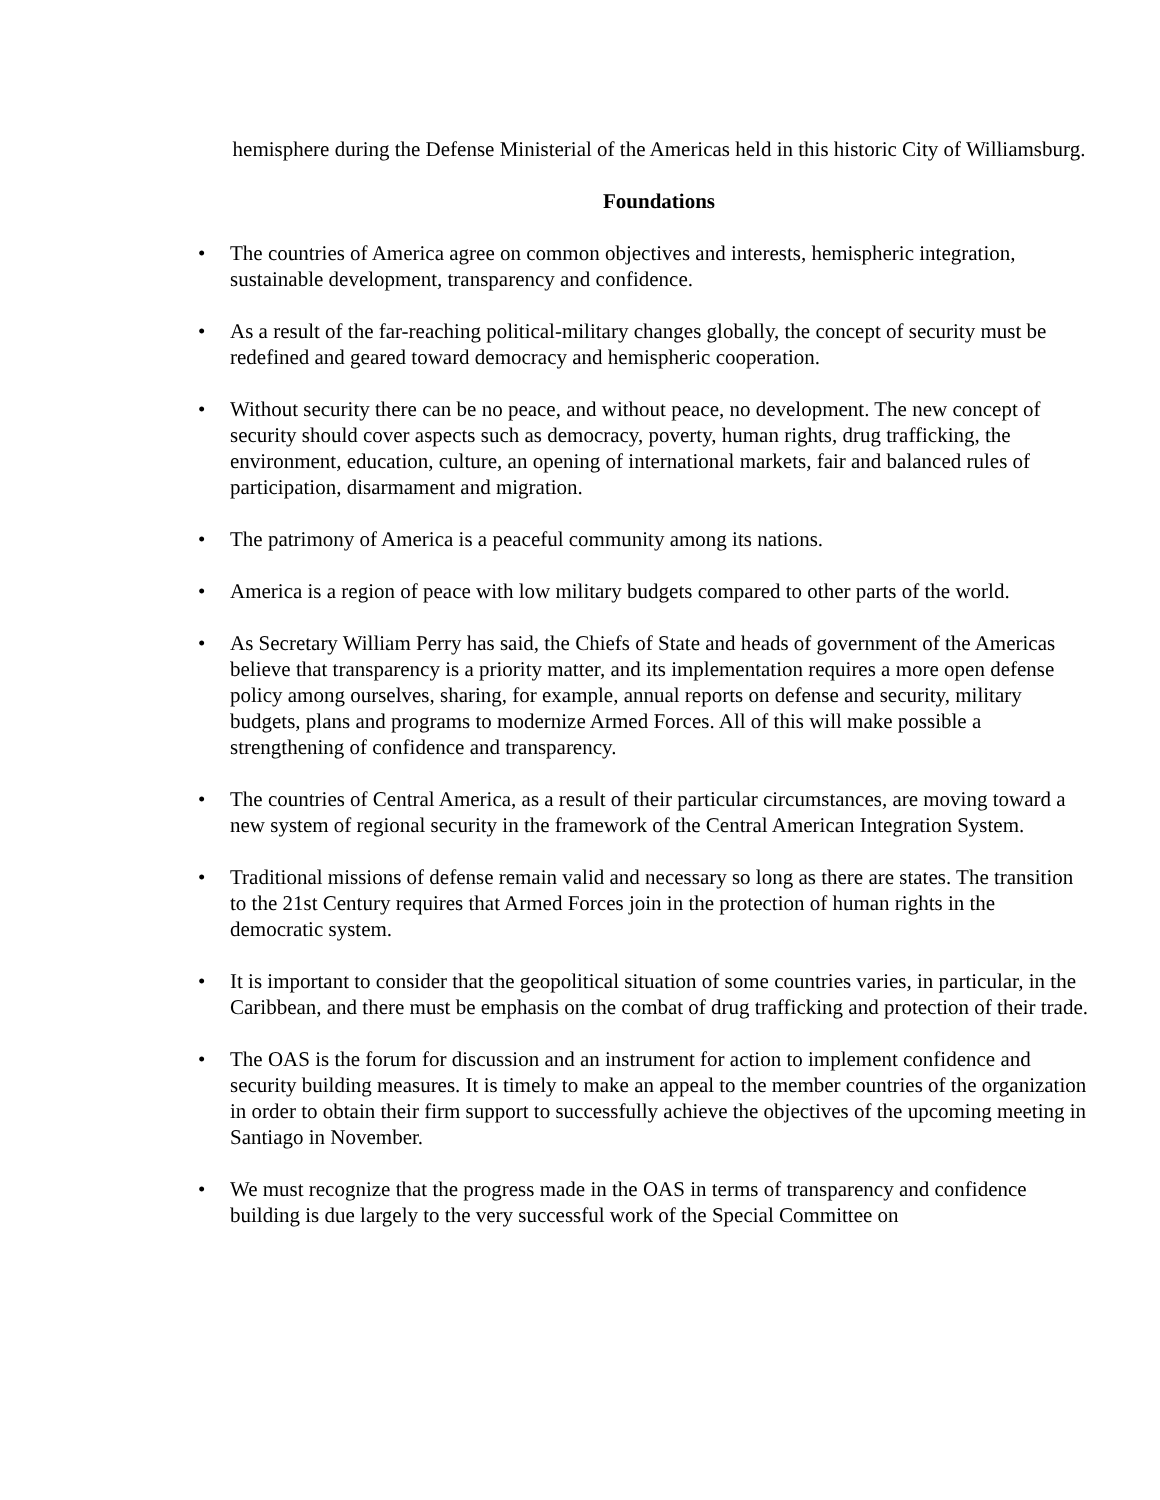hemisphere during the Defense Ministerial of the Americas held in this historic City of Williamsburg.
Foundations
• The countries of America agree on common objectives and interests, hemispheric integration, sustainable development, transparency and confidence.
• As a result of the far-reaching political-military changes globally, the concept of security must be redefined and geared toward democracy and hemispheric cooperation.
• Without security there can be no peace, and without peace, no development. The new concept of security should cover aspects such as democracy, poverty, human rights, drug trafficking, the environment, education, culture, an opening of international markets, fair and balanced rules of participation, disarmament and migration.
• The patrimony of America is a peaceful community among its nations.
• America is a region of peace with low military budgets compared to other parts of the world.
• As Secretary William Perry has said, the Chiefs of State and heads of government of the Americas believe that transparency is a priority matter, and its implementation requires a more open defense policy among ourselves, sharing, for example, annual reports on defense and security, military budgets, plans and programs to modernize Armed Forces. All of this will make possible a strengthening of confidence and transparency.
• The countries of Central America, as a result of their particular circumstances, are moving toward a new system of regional security in the framework of the Central American Integration System.
• Traditional missions of defense remain valid and necessary so long as there are states. The transition to the 21st Century requires that Armed Forces join in the protection of human rights in the democratic system.
• It is important to consider that the geopolitical situation of some countries varies, in particular, in the Caribbean, and there must be emphasis on the combat of drug trafficking and protection of their trade.
• The OAS is the forum for discussion and an instrument for action to implement confidence and security building measures. It is timely to make an appeal to the member countries of the organization in order to obtain their firm support to successfully achieve the objectives of the upcoming meeting in Santiago in November.
• We must recognize that the progress made in the OAS in terms of transparency and confidence building is due largely to the very successful work of the Special Committee on